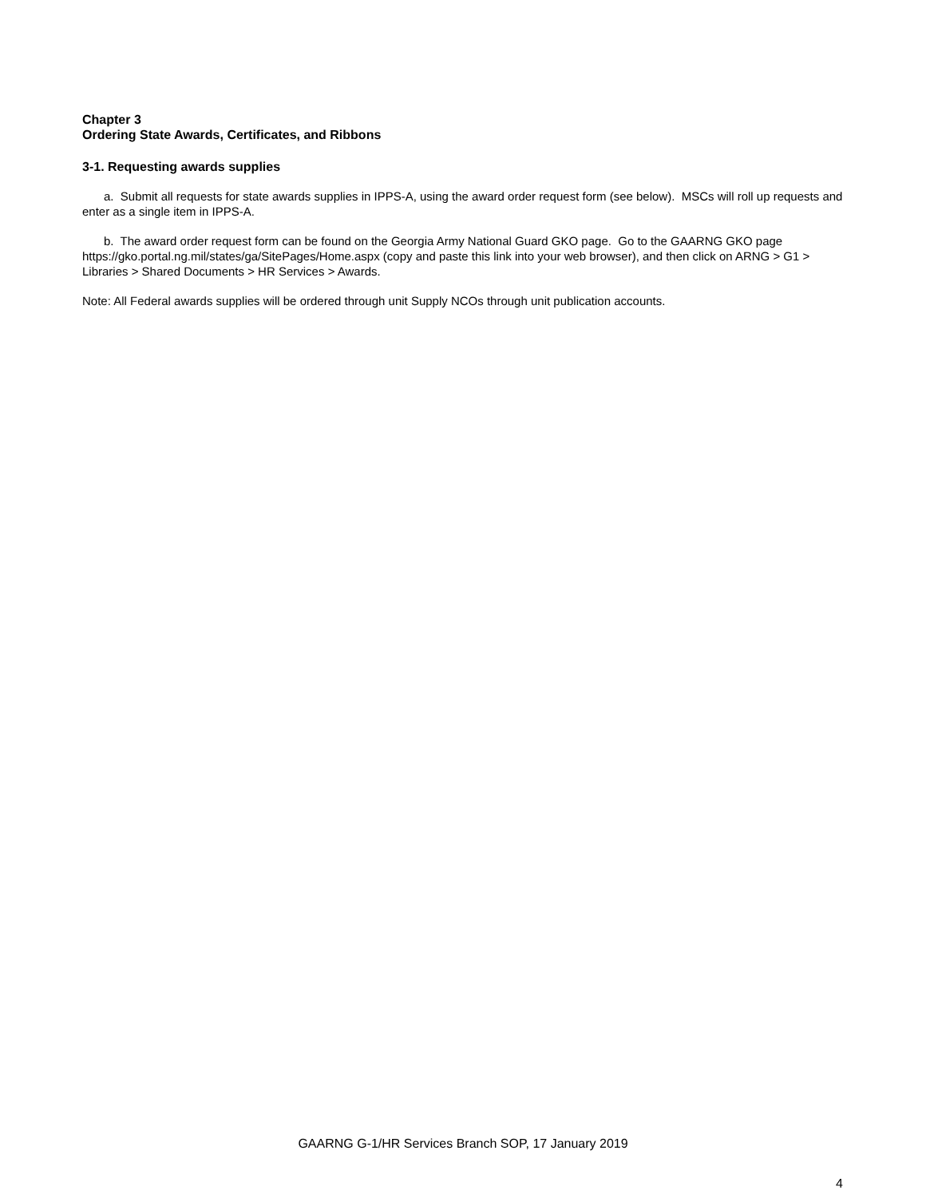Chapter 3
Ordering State Awards, Certificates, and Ribbons
3-1. Requesting awards supplies
a. Submit all requests for state awards supplies in IPPS-A, using the award order request form (see below). MSCs will roll up requests and enter as a single item in IPPS-A.
b. The award order request form can be found on the Georgia Army National Guard GKO page. Go to the GAARNG GKO page https://gko.portal.ng.mil/states/ga/SitePages/Home.aspx (copy and paste this link into your web browser), and then click on ARNG > G1 > Libraries > Shared Documents > HR Services > Awards.
Note: All Federal awards supplies will be ordered through unit Supply NCOs through unit publication accounts.
GAARNG G-1/HR Services Branch SOP, 17 January 2019
4